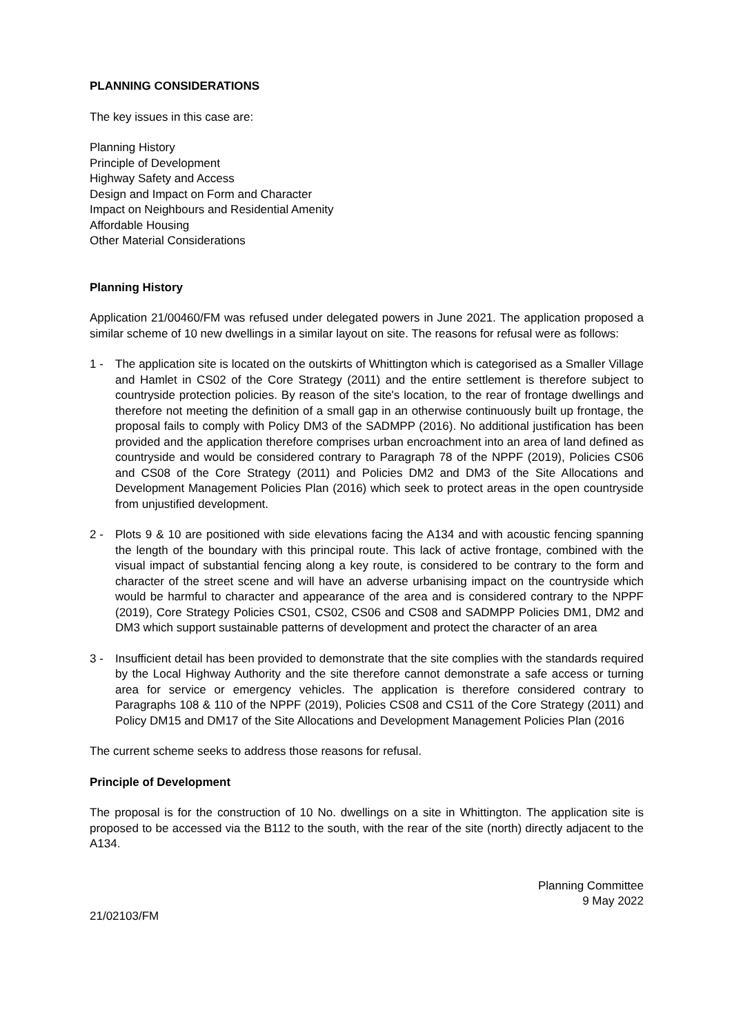PLANNING CONSIDERATIONS
The key issues in this case are:
Planning History
Principle of Development
Highway Safety and Access
Design and Impact on Form and Character
Impact on Neighbours and Residential Amenity
Affordable Housing
Other Material Considerations
Planning History
Application 21/00460/FM was refused under delegated powers in June 2021. The application proposed a similar scheme of 10 new dwellings in a similar layout on site. The reasons for refusal were as follows:
1 - The application site is located on the outskirts of Whittington which is categorised as a Smaller Village and Hamlet in CS02 of the Core Strategy (2011) and the entire settlement is therefore subject to countryside protection policies. By reason of the site's location, to the rear of frontage dwellings and therefore not meeting the definition of a small gap in an otherwise continuously built up frontage, the proposal fails to comply with Policy DM3 of the SADMPP (2016). No additional justification has been provided and the application therefore comprises urban encroachment into an area of land defined as countryside and would be considered contrary to Paragraph 78 of the NPPF (2019), Policies CS06 and CS08 of the Core Strategy (2011) and Policies DM2 and DM3 of the Site Allocations and Development Management Policies Plan (2016) which seek to protect areas in the open countryside from unjustified development.
2 - Plots 9 & 10 are positioned with side elevations facing the A134 and with acoustic fencing spanning the length of the boundary with this principal route. This lack of active frontage, combined with the visual impact of substantial fencing along a key route, is considered to be contrary to the form and character of the street scene and will have an adverse urbanising impact on the countryside which would be harmful to character and appearance of the area and is considered contrary to the NPPF (2019), Core Strategy Policies CS01, CS02, CS06 and CS08 and SADMPP Policies DM1, DM2 and DM3 which support sustainable patterns of development and protect the character of an area
3 - Insufficient detail has been provided to demonstrate that the site complies with the standards required by the Local Highway Authority and the site therefore cannot demonstrate a safe access or turning area for service or emergency vehicles. The application is therefore considered contrary to Paragraphs 108 & 110 of the NPPF (2019), Policies CS08 and CS11 of the Core Strategy (2011) and Policy DM15 and DM17 of the Site Allocations and Development Management Policies Plan (2016
The current scheme seeks to address those reasons for refusal.
Principle of Development
The proposal is for the construction of 10 No. dwellings on a site in Whittington. The application site is proposed to be accessed via the B112 to the south, with the rear of the site (north) directly adjacent to the A134.
21/02103/FM
Planning Committee
9 May 2022